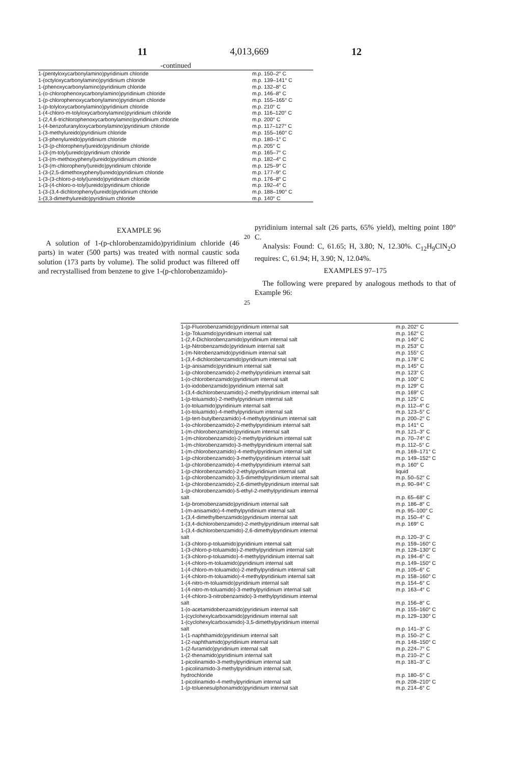11 4,013,669 12
-continued
| 1-(pentyloxycarbonylamino)pyridinium chloride | m.p. 150–2° C |
| 1-(octyloxycarbonylamino)pyridinium chloride | m.p. 139–141° C |
| 1-(phenoxycarbonylamino)pyridinium chloride | m.p. 132–8° C |
| 1-(o-chlorophenoxycarbonylamino)pyridinium chloride | m.p. 146–8° C |
| 1-(p-chlorophenoxycarbonylamino)pyridinium chloride | m.p. 155–165° C |
| 1-(p-tolyloxycarbonylamino)pyridinium chloride | m.p. 210° C |
| 1-(4-chloro-m-tolyloxycarbonylamino)pyridinium chloride | m.p. 116–120° C |
| 1-(2,4,6-trichlorophenoxycarbonylamino)pyridinium chloride | m.p. 200° C |
| 1-(4-benzofuranyloxycarbonylamino)pyridinium chloride | m.p. 117–127° C |
| 1-(3-methylureido)pyridinium chloride | m.p. 155–160° C |
| 1-(3-phenylureido)pyridinium chloride | m.p. 180–1° C |
| 1-(3-(p-chlorophenyl)ureido)pyridinium chloride | m.p. 205° C |
| 1-(3-(m-tolyl)ureido)pyridinium chloride | m.p. 165–7° C |
| 1-(3-(m-methoxyphenyl)ureido)pyridinium chloride | m.p. 182–4° C |
| 1-(3-(m-chlorophenyl)ureido)pyridinium chloride | m.p. 125–9° C |
| 1-(3-(2,5-dimethoxyphenyl)ureido)pyridinium chloride | m.p. 177–9° C |
| 1-(3-(3-chloro-p-tolyl)ureido)pyridinium chloride | m.p. 176–8° C |
| 1-(3-(4-chloro-o-tolyl)ureido)pyridinium chloride | m.p. 192–4° C |
| 1-(3-(3,4-dichlorophenyl)ureido)pyridinium chloride | m.p. 188–190° C |
| 1-(3,3-dimethylureido)pyridinium chloride | m.p. 140° C |
EXAMPLE 96
A solution of 1-(p-chlorobenzamido)pyridinium chloride (46 parts) in water (500 parts) was treated with normal caustic soda solution (173 parts by volume). The solid product was filtered off and recrystallised from benzene to give 1-(p-chlorobenzamido)-
20
25
pyridinium internal salt (26 parts, 65% yield), melting point 180° C.
Analysis: Found: C, 61.65; H, 3.80; N, 12.30%. C<sub>12</sub>H<sub>9</sub>ClN<sub>2</sub>O requires: C, 61.94; H, 3.90; N, 12.04%.
EXAMPLES 97–175
The following were prepared by analogous methods to that of Example 96:
| 1-(p-Fluorobenzamido)pyridinium internal salt | m.p. 202° C |
| 1-(p-Toluamido)pyridinium internal salt | m.p. 162° C |
| 1-(2,4-Dichlorobenzamido)pyridinium internal salt | m.p. 140° C |
| 1-(p-Nitrobenzamido)pyridinium internal salt | m.p. 253° C |
| 1-(m-Nitrobenzamido)pyridinium internal salt | m.p. 155° C |
| 1-(3,4-dichlorobenzamido)pyridinium internal salt | m.p. 178° C |
| 1-(p-anisamido)pyridinium internal salt | m.p. 145° C |
| 1-(p-chlorobenzamido)-2-methylpyridinium internal salt | m.p. 123° C |
| 1-(o-chlorobenzamido)pyridinium internal salt | m.p. 100° C |
| 1-(o-iodobenzamido)pyridinium internal salt | m.p. 129° C |
| 1-(3,4-dichlorobenzamido)-2-methylpyridinium internal salt | m.p. 169° C |
| 1-(p-toluamido)-2-methylpyridinium internal salt | m.p. 125° C |
| 1-(o-toluamido)pyridinium internal salt | m.p. 112–4° C |
| 1-(o-toluamido)-4-methylpyridinium internal salt | m.p. 123–5° C |
| 1-(p-tert-butylbenzamido)-4-methylpyridinium internal salt | m.p. 200–2° C |
| 1-(o-chlorobenzamido)-2-methylpyridinium internal salt | m.p. 141° C |
| 1-(m-chlorobenzamido)pyridinium internal salt | m.p. 121–3° C |
| 1-(m-chlorobenzamido)-2-methylpyridinium internal salt | m.p. 70–74° C |
| 1-(m-chlorobenzamido)-3-methylpyridinium internal salt | m.p. 112–5° C |
| 1-(m-chlorobenzamido)-4-methylpyridinium internal salt | m.p. 169–171° C |
| 1-(p-chlorobenzamido)-3-methylpyridinium internal salt | m.p. 149–152° C |
| 1-(p-chlorobenzamido)-4-methylpyridinium internal salt | m.p. 160° C |
| 1-(p-chlorobenzamido)-2-ethylpyridinium internal salt | liquid |
| 1-(p-chlorobenzamido)-3,5-dimethylpyridinium internal salt | m.p. 50–52° C |
| 1-(p-chlorobenzamido)-2,6-dimethylpyridinium internal salt | m.p. 90–94° C |
| 1-(p-chlorobenzamido)-5-ethyl-2-methylpyridinium internal salt | m.p. 65–68° C |
| 1-(p-bromobenzamido)pyridinium internal salt | m.p. 186–8° C |
| 1-(m-anisamido)-4-methylpyridinium internal salt | m.p. 95–100° C |
| 1-(3,4-dimethylbenzamido)pyridinium internal salt | m.p. 150–4° C |
| 1-(3,4-dichlorobenzamido)-2-methylpyridinium internal salt | m.p. 169° C |
| 1-(3,4-dichlorobenzamido)-2,6-dimethylpyridinium internal salt | m.p. 120–3° C |
| 1-(3-chloro-p-toluamido)pyridinium internal salt | m.p. 159–160° C |
| 1-(3-chloro-p-toluamido)-2-methylpyridinium internal salt | m.p. 128–130° C |
| 1-(3-chloro-p-toluamido)-4-methylpyridinium internal salt | m.p. 194–6° C |
| 1-(4-chloro-m-toluamido)pyridinium internal salt | m.p. 149–150° C |
| 1-(4-chloro-m-toluamido)-2-methylpyridinium internal salt | m.p. 105–6° C |
| 1-(4-chloro-m-toluamido)-4-methylpyridinium internal salt | m.p. 158–160° C |
| 1-(4-nitro-m-toluamido)pyridinium internal salt | m.p. 154–6° C |
| 1-(4-nitro-m-toluamido)-3-methylpyridinium internal salt | m.p. 163–4° C |
| 1-(4-chloro-3-nitrobenzamido)-3-methylpyridinium internal salt | m.p. 156–8° C |
| 1-(o-acetamidobenzamido)pyridinium internal salt | m.p. 155–160° C |
| 1-(cyclohexylcarboxamido)pyridinium internal salt | m.p. 129–130° C |
| 1-(cyclohexylcarboxamido)-3,5-dimethylpyridinium internal salt | m.p. 141–3° C |
| 1-(1-naphthamido)pyridinium internal salt | m.p. 150–2° C |
| 1-(2-naphthamido)pyridinium internal salt | m.p. 148–150° C |
| 1-(2-furamido)pyridinium internal salt | m.p. 224–7° C |
| 1-(2-thenamido)pyridinium internal salt | m.p. 210–2° C |
| 1-picolinamido-3-methylpyridinium internal salt | m.p. 181–3° C |
| 1-picolinamido-3-methylpyridinium internal salt, hydrochloride | m.p. 180–5° C |
| 1-picolinamido-4-methylpyridinium internal salt | m.p. 208–210° C |
| 1-(p-toluenesulphonamido)pyridinium internal salt | m.p. 214–6° C |